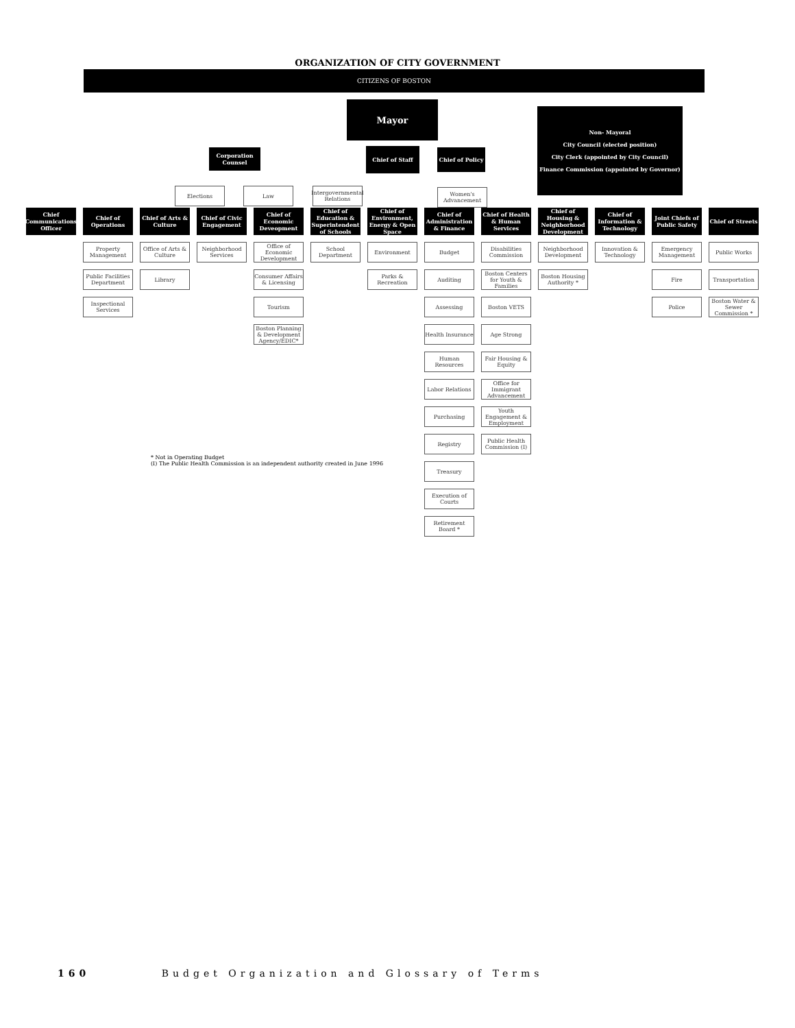ORGANIZATION OF CITY GOVERNMENT
CITIZENS OF BOSTON
Corporation Counsel
Elections Law
Intergovernmental Relations
Mayor
Chief of Staff
Chief of Policy
Women's Advancement
Non- Mayoral
City Council (elected position)
City Clerk (appointed by City Council)
Finance Commission (appointed by Governor)
Chief Communications Officer
Chief of Operations
Property Management
Public Facilities Department
Inspectional Services
Chief of Arts & Culture
Office of Arts & Culture
Library
Chief of Civic Engagement
Neighborhood Services
Chief of Economic Deveopment
Office of Economic Development
Consumer Affairs & Licensing
Tourism
Boston Planning & Development Agency/EDIC*
Chief of Education & Superintendent of Schools
School Department
Chief of Environment, Energy & Open Space
Environment
Parks & Recreation
Chief of Administration & Finance
Budget
Auditing
Assessing
Health Insurance
Human Resources
Labor Relations
Purchasing
Registry
Treasury
Execution of Courts
Retirement Board *
Chief of Health & Human Services
Disabilities Commission
Boston Centers for Youth & Families
Boston VETS
Age Strong
Fair Housing & Equity
Office for Immigrant Advancement
Youth Engagement & Employment
Public Health Commission (I)
Chief of Housing & Neighborhood Development
Neighborhood Development
Boston Housing Authority *
Chief of Information & Technology
Innovation & Technology
Joint Chiefs of Public Safety
Emergency Management
Fire
Police
Chief of Streets
Public Works
Transportation
Boston Water & Sewer Commission *
* Not in Operating Budget
(I) The Public Health Commission is an independent authority created in June 1996
160 Budget Organization and Glossary of Terms